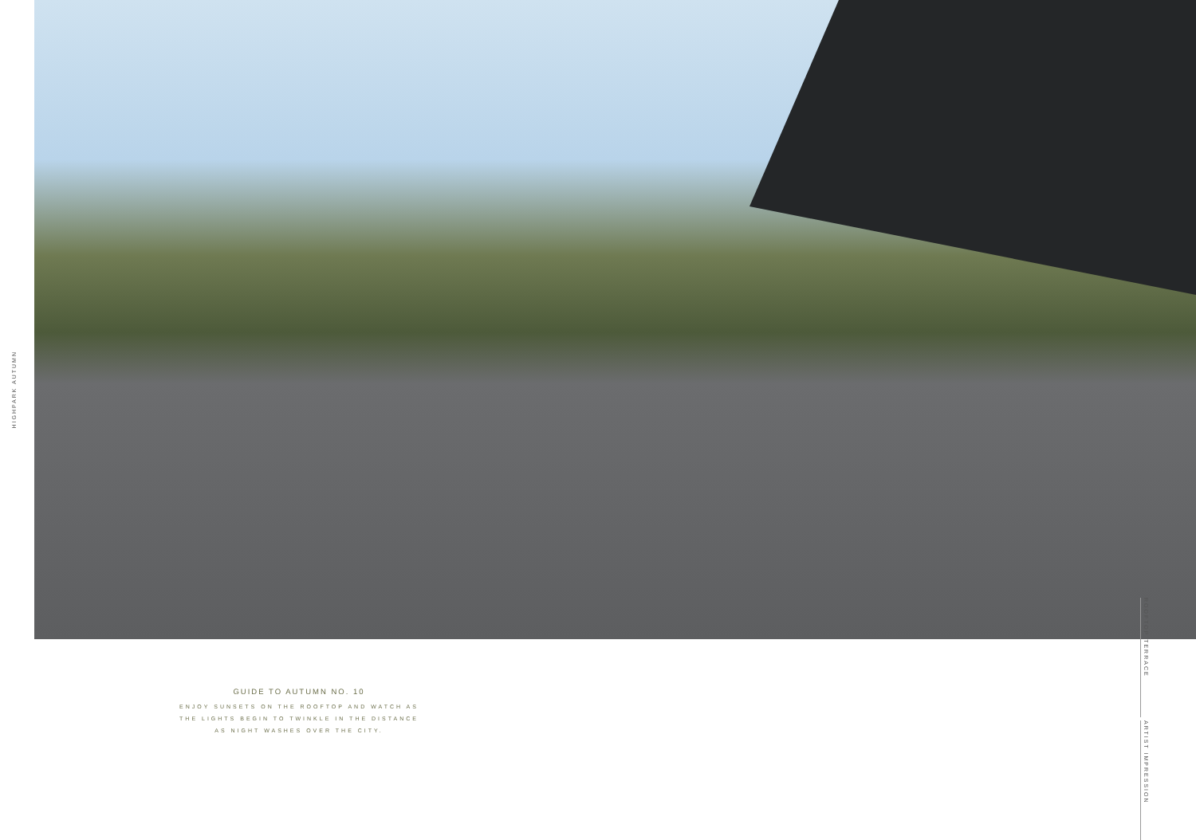HIGHPARK AUTUMN
GUIDE TO AUTUMN NO. 10
ENJOY SUNSETS ON THE ROOFTOP AND WATCH AS
THE LIGHTS BEGIN TO TWINKLE IN THE DISTANCE
AS NIGHT WASHES OVER THE CITY.
ROOFTOP TERRACE ARTIST IMPRESSION